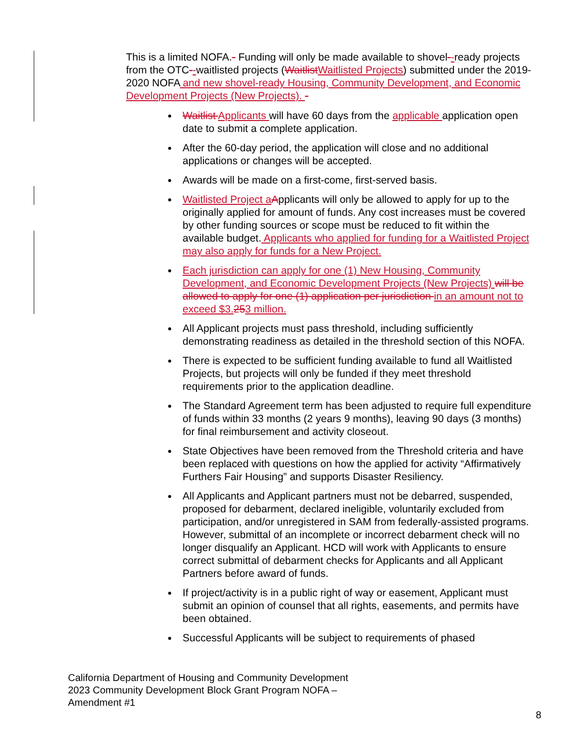This is a limited NOFA.- Funding will only be made available to shovel--ready projects from the OTC--waitlisted projects (Waitlist Waitlisted Projects) submitted under the 2019-2020 NOFA and new shovel-ready Housing, Community Development, and Economic Development Projects (New Projects). -
Waitlist Applicants will have 60 days from the applicable application open date to submit a complete application.
After the 60-day period, the application will close and no additional applications or changes will be accepted.
Awards will be made on a first-come, first-served basis.
Waitlisted Project a Applicants will only be allowed to apply for up to the originally applied for amount of funds. Any cost increases must be covered by other funding sources or scope must be reduced to fit within the available budget. Applicants who applied for funding for a Waitlisted Project may also apply for funds for a New Project.
Each jurisdiction can apply for one (1) New Housing, Community Development, and Economic Development Projects (New Projects) will be allowed to apply for one (1) application per jurisdiction in an amount not to exceed $3. 253 million.
All Applicant projects must pass threshold, including sufficiently demonstrating readiness as detailed in the threshold section of this NOFA.
There is expected to be sufficient funding available to fund all Waitlisted Projects, but projects will only be funded if they meet threshold requirements prior to the application deadline.
The Standard Agreement term has been adjusted to require full expenditure of funds within 33 months (2 years 9 months), leaving 90 days (3 months) for final reimbursement and activity closeout.
State Objectives have been removed from the Threshold criteria and have been replaced with questions on how the applied for activity “Affirmatively Furthers Fair Housing” and supports Disaster Resiliency.
All Applicants and Applicant partners must not be debarred, suspended, proposed for debarment, declared ineligible, voluntarily excluded from participation, and/or unregistered in SAM from federally-assisted programs. However, submittal of an incomplete or incorrect debarment check will no longer disqualify an Applicant. HCD will work with Applicants to ensure correct submittal of debarment checks for Applicants and all Applicant Partners before award of funds.
If project/activity is in a public right of way or easement, Applicant must submit an opinion of counsel that all rights, easements, and permits have been obtained.
Successful Applicants will be subject to requirements of phased
California Department of Housing and Community Development
2023 Community Development Block Grant Program NOFA –
Amendment #1
8